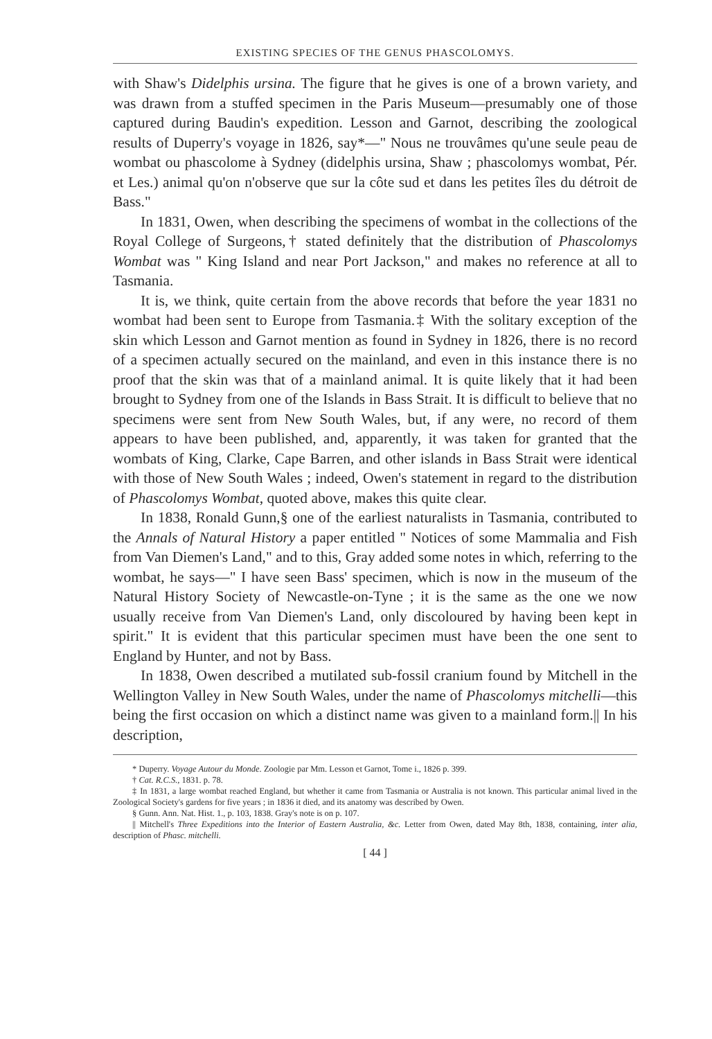EXISTING SPECIES OF THE GENUS PHASCOLOMYS.
with Shaw's Didelphis ursina. The figure that he gives is one of a brown variety, and was drawn from a stuffed specimen in the Paris Museum—presumably one of those captured during Baudin's expedition. Lesson and Garnot, describing the zoological results of Duperry's voyage in 1826, say*—" Nous ne trouvâmes qu'une seule peau de wombat ou phascolome à Sydney (didelphis ursina, Shaw ; phascolomys wombat, Pér. et Les.) animal qu'on n'observe que sur la côte sud et dans les petites îles du détroit de Bass."
In 1831, Owen, when describing the specimens of wombat in the collections of the Royal College of Surgeons,† stated definitely that the distribution of Phascolomys Wombat was " King Island and near Port Jackson," and makes no reference at all to Tasmania.
It is, we think, quite certain from the above records that before the year 1831 no wombat had been sent to Europe from Tasmania.‡ With the solitary exception of the skin which Lesson and Garnot mention as found in Sydney in 1826, there is no record of a specimen actually secured on the mainland, and even in this instance there is no proof that the skin was that of a mainland animal. It is quite likely that it had been brought to Sydney from one of the Islands in Bass Strait. It is difficult to believe that no specimens were sent from New South Wales, but, if any were, no record of them appears to have been published, and, apparently, it was taken for granted that the wombats of King, Clarke, Cape Barren, and other islands in Bass Strait were identical with those of New South Wales ; indeed, Owen's statement in regard to the distribution of Phascolomys Wombat, quoted above, makes this quite clear.
In 1838, Ronald Gunn,§ one of the earliest naturalists in Tasmania, contributed to the Annals of Natural History a paper entitled " Notices of some Mammalia and Fish from Van Diemen's Land," and to this, Gray added some notes in which, referring to the wombat, he says—" I have seen Bass' specimen, which is now in the museum of the Natural History Society of Newcastle-on-Tyne ; it is the same as the one we now usually receive from Van Diemen's Land, only discoloured by having been kept in spirit." It is evident that this particular specimen must have been the one sent to England by Hunter, and not by Bass.
In 1838, Owen described a mutilated sub-fossil cranium found by Mitchell in the Wellington Valley in New South Wales, under the name of Phascolomys mitchelli—this being the first occasion on which a distinct name was given to a mainland form.|| In his description,
* Duperry. Voyage Autour du Monde. Zoologie par Mm. Lesson et Garnot, Tome i., 1826 p. 399.
† Cat. R.C.S., 1831. p. 78.
‡ In 1831, a large wombat reached England, but whether it came from Tasmania or Australia is not known. This particular animal lived in the Zoological Society's gardens for five years ; in 1836 it died, and its anatomy was described by Owen.
§ Gunn. Ann. Nat. Hist. 1., p. 103, 1838. Gray's note is on p. 107.
|| Mitchell's Three Expeditions into the Interior of Eastern Australia, &c. Letter from Owen, dated May 8th, 1838, containing, inter alia, description of Phasc. mitchelli.
[ 44 ]